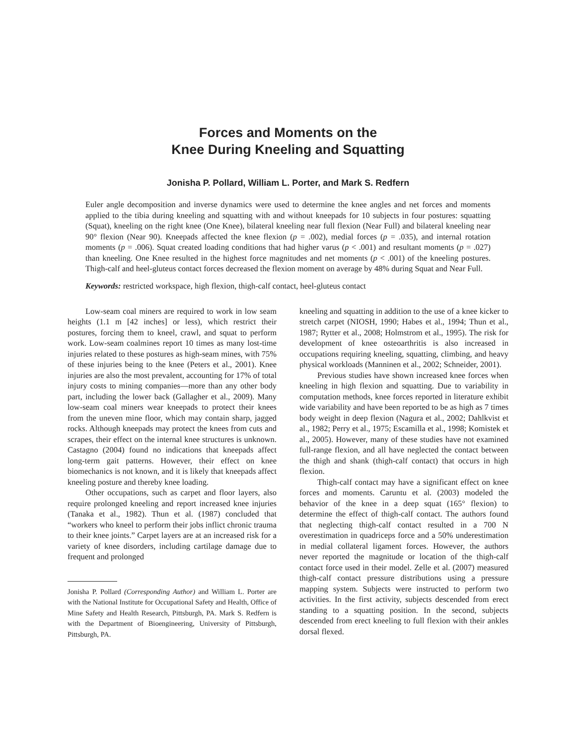Forces and Moments on the
Knee During Kneeling and Squatting
Jonisha P. Pollard, William L. Porter, and Mark S. Redfern
Euler angle decomposition and inverse dynamics were used to determine the knee angles and net forces and moments applied to the tibia during kneeling and squatting with and without kneepads for 10 subjects in four postures: squatting (Squat), kneeling on the right knee (One Knee), bilateral kneeling near full flexion (Near Full) and bilateral kneeling near 90° flexion (Near 90). Kneepads affected the knee flexion (p = .002), medial forces (p = .035), and internal rotation moments (p = .006). Squat created loading conditions that had higher varus (p < .001) and resultant moments (p = .027) than kneeling. One Knee resulted in the highest force magnitudes and net moments (p < .001) of the kneeling postures. Thigh-calf and heel-gluteus contact forces decreased the flexion moment on average by 48% during Squat and Near Full.
Keywords: restricted workspace, high flexion, thigh-calf contact, heel-gluteus contact
Low-seam coal miners are required to work in low seam heights (1.1 m [42 inches] or less), which restrict their postures, forcing them to kneel, crawl, and squat to perform work. Low-seam coalmines report 10 times as many lost-time injuries related to these postures as high-seam mines, with 75% of these injuries being to the knee (Peters et al., 2001). Knee injuries are also the most prevalent, accounting for 17% of total injury costs to mining companies—more than any other body part, including the lower back (Gallagher et al., 2009). Many low-seam coal miners wear kneepads to protect their knees from the uneven mine floor, which may contain sharp, jagged rocks. Although kneepads may protect the knees from cuts and scrapes, their effect on the internal knee structures is unknown. Castagno (2004) found no indications that kneepads affect long-term gait patterns. However, their effect on knee biomechanics is not known, and it is likely that kneepads affect kneeling posture and thereby knee loading.
Other occupations, such as carpet and floor layers, also require prolonged kneeling and report increased knee injuries (Tanaka et al., 1982). Thun et al. (1987) concluded that “workers who kneel to perform their jobs inflict chronic trauma to their knee joints.” Carpet layers are at an increased risk for a variety of knee disorders, including cartilage damage due to frequent and prolonged
Jonisha P. Pollard (Corresponding Author) and William L. Porter are with the National Institute for Occupational Safety and Health, Office of Mine Safety and Health Research, Pittsburgh, PA. Mark S. Redfern is with the Department of Bioengineering, University of Pittsburgh, Pittsburgh, PA.
kneeling and squatting in addition to the use of a knee kicker to stretch carpet (NIOSH, 1990; Habes et al., 1994; Thun et al., 1987; Rytter et al., 2008; Holmstrom et al., 1995). The risk for development of knee osteoarthritis is also increased in occupations requiring kneeling, squatting, climbing, and heavy physical workloads (Manninen et al., 2002; Schneider, 2001).
Previous studies have shown increased knee forces when kneeling in high flexion and squatting. Due to variability in computation methods, knee forces reported in literature exhibit wide variability and have been reported to be as high as 7 times body weight in deep flexion (Nagura et al., 2002; Dahlkvist et al., 1982; Perry et al., 1975; Escamilla et al., 1998; Komistek et al., 2005). However, many of these studies have not examined full-range flexion, and all have neglected the contact between the thigh and shank (thigh-calf contact) that occurs in high flexion.
Thigh-calf contact may have a significant effect on knee forces and moments. Caruntu et al. (2003) modeled the behavior of the knee in a deep squat (165° flexion) to determine the effect of thigh-calf contact. The authors found that neglecting thigh-calf contact resulted in a 700 N overestimation in quadriceps force and a 50% underestimation in medial collateral ligament forces. However, the authors never reported the magnitude or location of the thigh-calf contact force used in their model. Zelle et al. (2007) measured thigh-calf contact pressure distributions using a pressure mapping system. Subjects were instructed to perform two activities. In the first activity, subjects descended from erect standing to a squatting position. In the second, subjects descended from erect kneeling to full flexion with their ankles dorsal flexed.